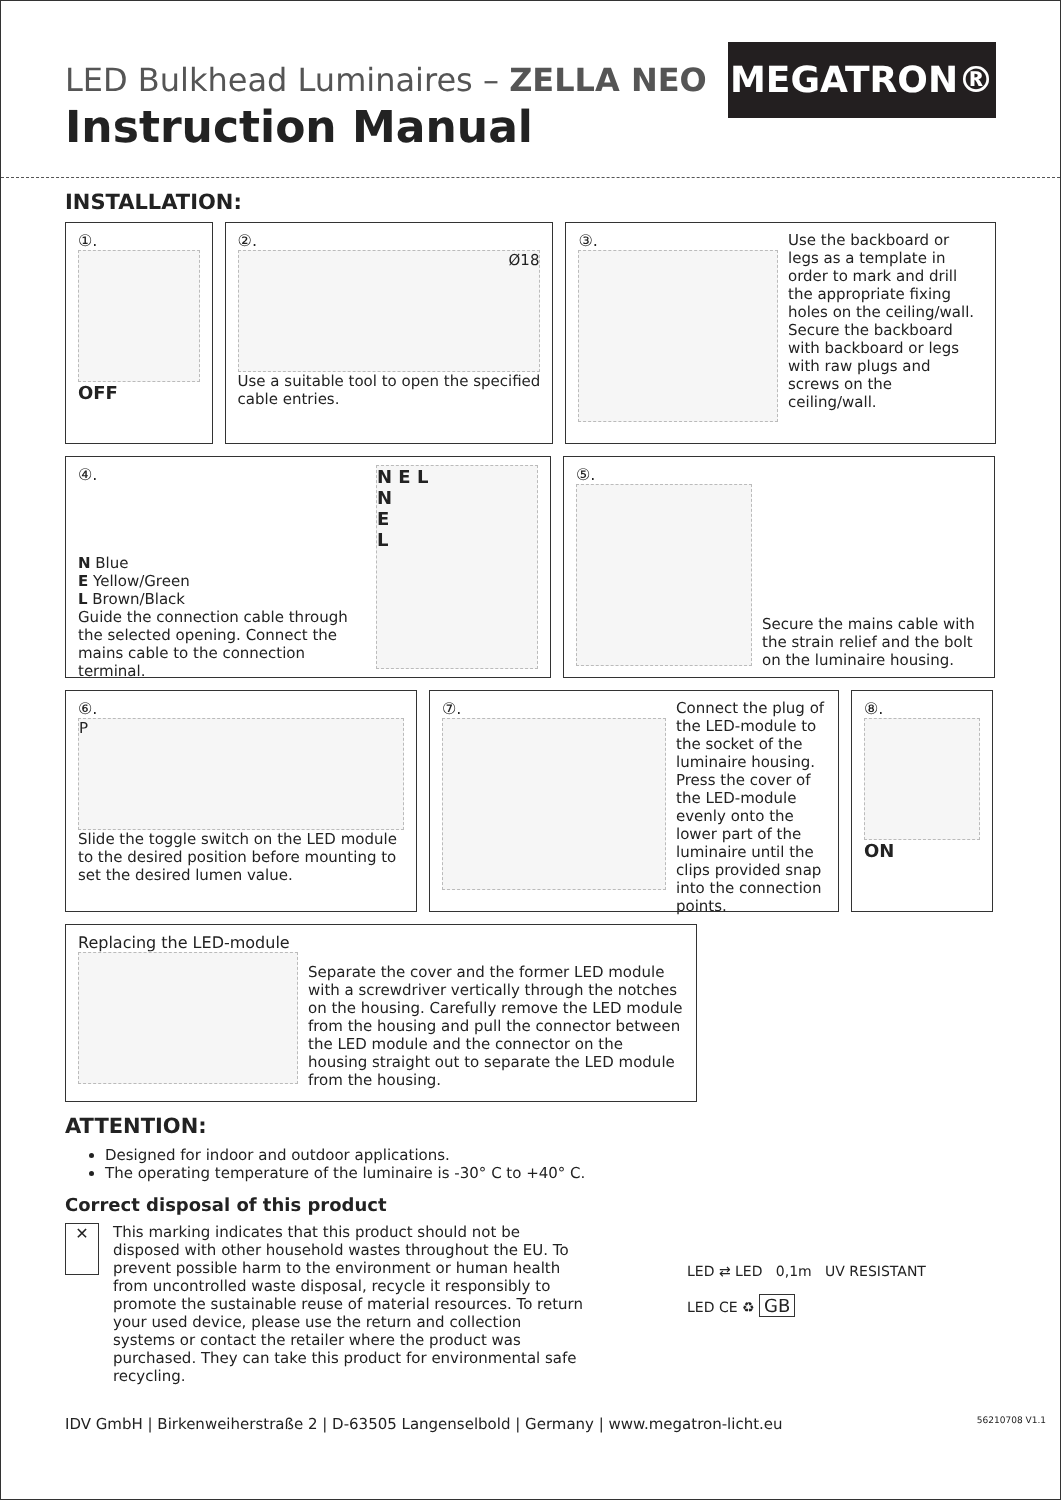LED Bulkhead Luminaires – ZELLA NEO
Instruction Manual
MEGATRON®
INSTALLATION:
①.
OFF
②.
Ø18
Use a suitable tool to open the specified cable entries.
③. Use the backboard or legs as a template in order to mark and drill the appropriate fixing holes on the ceiling/wall. Secure the backboard with backboard or legs with raw plugs and screws on the ceiling/wall.
④.
N Blue
E Yellow/Green
L Brown/Black
Guide the connection cable through the selected opening. Connect the mains cable to the connection terminal.
N E L
N
E
L
⑤.
Secure the mains cable with the strain relief and the bolt on the luminaire housing.
⑥.
P
Slide the toggle switch on the LED module to the desired position before mounting to set the desired lumen value.
⑦. Connect the plug of the LED-module to the socket of the luminaire housing. Press the cover of the LED-module evenly onto the lower part of the luminaire until the clips provided snap into the connection points.
⑧.
ON
Replacing the LED-module
Separate the cover and the former LED module with a screwdriver vertically through the notches on the housing. Carefully remove the LED module from the housing and pull the connector between the LED module and the connector on the housing straight out to separate the LED module from the housing.
ATTENTION:
Designed for indoor and outdoor applications.
The operating temperature of the luminaire is -30° C to +40° C.
Correct disposal of this product
✕
This marking indicates that this product should not be disposed with other household wastes throughout the EU. To prevent possible harm to the environment or human health from uncontrolled waste disposal, recycle it responsibly to promote the sustainable reuse of material resources. To return your used device, please use the return and collection systems or contact the retailer where the product was purchased. They can take this product for environmental safe recycling.
LED ⇄ LED 0,1m UV RESISTANT
LED CE ♻ GB
IDV GmbH | Birkenweiherstraße 2 | D-63505 Langenselbold | Germany | www.megatron-licht.eu 56210708 V1.1